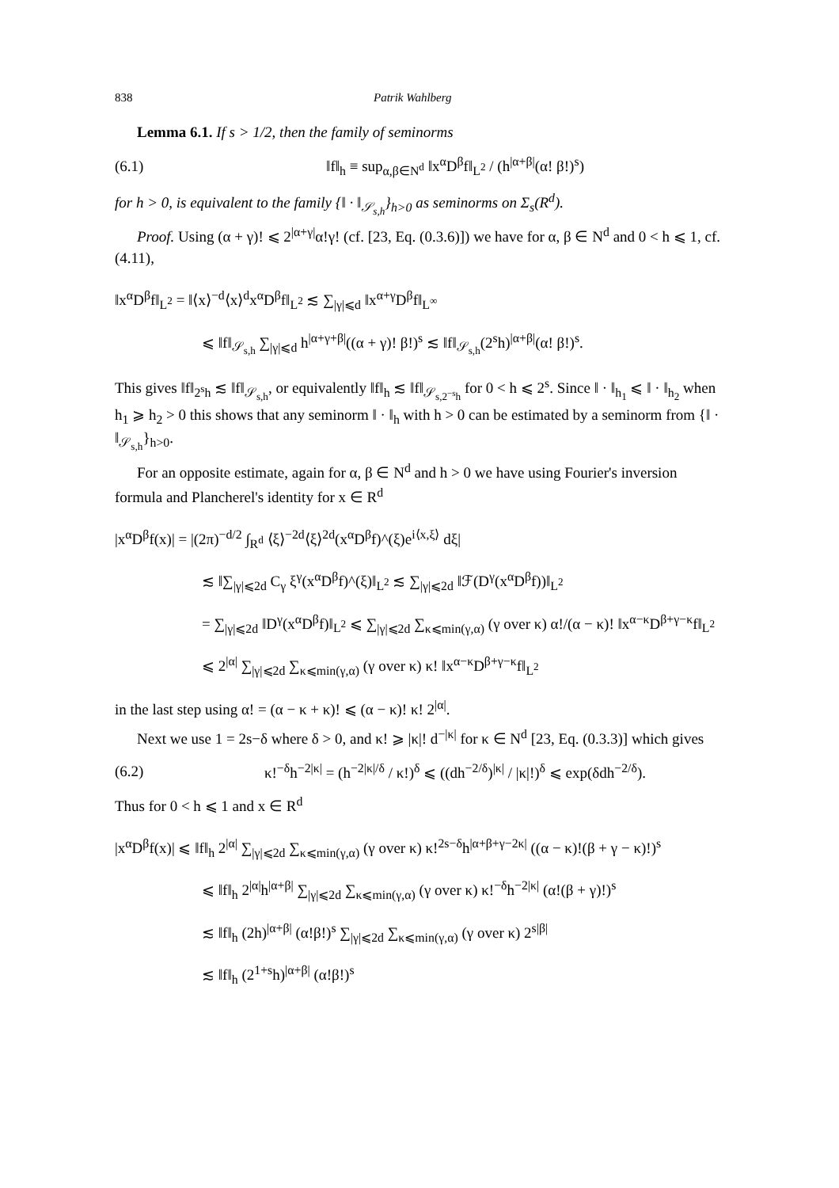838 Patrik Wahlberg
Lemma 6.1. If s > 1/2, then the family of seminorms
(6.1) ‖f‖<sub>h</sub> ≡ sup<sub>α,β∈N<sup>d</sup></sub> ‖x<sup>α</sup>D<sup>β</sup>f‖<sub>L<sup>2</sup></sub> / (h<sup>|α+β|</sup>(α! β!)<sup>s</sup>)
for h > 0, is equivalent to the family {‖ · ‖<sub>𝒮<sub>s,h</sub></sub>}<sub>h>0</sub> as seminorms on Σ<sub>s</sub>(R<sup>d</sup>).
Proof. Using (α + γ)! ⩽ 2<sup>|α+γ|</sup>α!γ! (cf. [23, Eq. (0.3.6)]) we have for α, β ∈ N<sup>d</sup> and 0 < h ⩽ 1, cf. (4.11),
‖x<sup>α</sup>D<sup>β</sup>f‖<sub>L<sup>2</sup></sub> = ‖⟨x⟩<sup>−d</sup>⟨x⟩<sup>d</sup>x<sup>α</sup>D<sup>β</sup>f‖<sub>L<sup>2</sup></sub> ≲ ∑<sub>|γ|⩽d</sub> ‖x<sup>α+γ</sup>D<sup>β</sup>f‖<sub>L<sup>∞</sup></sub>
⩽ ‖f‖<sub>𝒮<sub>s,h</sub></sub> ∑<sub>|γ|⩽d</sub> h<sup>|α+γ+β|</sup>((α + γ)! β!)<sup>s</sup> ≲ ‖f‖<sub>𝒮<sub>s,h</sub></sub>(2<sup>s</sup>h)<sup>|α+β|</sup>(α! β!)<sup>s</sup>.
This gives ‖f‖<sub>2<sup>s</sup>h</sub> ≲ ‖f‖<sub>𝒮<sub>s,h</sub></sub>, or equivalently ‖f‖<sub>h</sub> ≲ ‖f‖<sub>𝒮<sub>s,2<sup>−s</sup>h</sub></sub> for 0 < h ⩽ 2<sup>s</sup>. Since ‖ · ‖<sub>h<sub>1</sub></sub> ⩽ ‖ · ‖<sub>h<sub>2</sub></sub> when h<sub>1</sub> ⩾ h<sub>2</sub> > 0 this shows that any seminorm ‖ · ‖<sub>h</sub> with h > 0 can be estimated by a seminorm from {‖ · ‖<sub>𝒮<sub>s,h</sub></sub>}<sub>h>0</sub>.
For an opposite estimate, again for α, β ∈ N<sup>d</sup> and h > 0 we have using Fourier's inversion formula and Plancherel's identity for x ∈ R<sup>d</sup>
|x<sup>α</sup>D<sup>β</sup>f(x)| = |(2π)<sup>−d/2</sup> ∫<sub>R<sup>d</sup></sub> ⟨ξ⟩<sup>−2d</sup>⟨ξ⟩<sup>2d</sup>(x<sup>α</sup>D<sup>β</sup>f)^(ξ)e<sup>i⟨x,ξ⟩</sup> dξ|
≲ ‖∑<sub>|γ|⩽2d</sub> C<sub>γ</sub> ξ<sup>γ</sup>(x<sup>α</sup>D<sup>β</sup>f)^(ξ)‖<sub>L<sup>2</sup></sub> ≲ ∑<sub>|γ|⩽2d</sub> ‖ℱ(D<sup>γ</sup>(x<sup>α</sup>D<sup>β</sup>f))‖<sub>L<sup>2</sup></sub>
= ∑<sub>|γ|⩽2d</sub> ‖D<sup>γ</sup>(x<sup>α</sup>D<sup>β</sup>f)‖<sub>L<sup>2</sup></sub> ⩽ ∑<sub>|γ|⩽2d</sub> ∑<sub>κ⩽min(γ,α)</sub> (γ over κ) α!/(α − κ)! ‖x<sup>α−κ</sup>D<sup>β+γ−κ</sup>f‖<sub>L<sup>2</sup></sub>
⩽ 2<sup>|α|</sup> ∑<sub>|γ|⩽2d</sub> ∑<sub>κ⩽min(γ,α)</sub> (γ over κ) κ! ‖x<sup>α−κ</sup>D<sup>β+γ−κ</sup>f‖<sub>L<sup>2</sup></sub>
in the last step using α! = (α − κ + κ)! ⩽ (α − κ)! κ! 2<sup>|α|</sup>.
Next we use 1 = 2s−δ where δ > 0, and κ! ⩾ |κ|! d<sup>−|κ|</sup> for κ ∈ N<sup>d</sup> [23, Eq. (0.3.3)] which gives
(6.2) κ!<sup>−δ</sup>h<sup>−2|κ|</sup> = (h<sup>−2|κ|/δ</sup> / κ!)<sup>δ</sup> ⩽ ((dh<sup>−2/δ</sup>)<sup>|κ|</sup> / |κ|!)<sup>δ</sup> ⩽ exp(δdh<sup>−2/δ</sup>).
Thus for 0 < h ⩽ 1 and x ∈ R<sup>d</sup>
|x<sup>α</sup>D<sup>β</sup>f(x)| ⩽ ‖f‖<sub>h</sub> 2<sup>|α|</sup> ∑<sub>|γ|⩽2d</sub> ∑<sub>κ⩽min(γ,α)</sub> (γ over κ) κ!<sup>2s−δ</sup>h<sup>|α+β+γ−2κ|</sup> ((α − κ)!(β + γ − κ)!)<sup>s</sup>
⩽ ‖f‖<sub>h</sub> 2<sup>|α|</sup>h<sup>|α+β|</sup> ∑<sub>|γ|⩽2d</sub> ∑<sub>κ⩽min(γ,α)</sub> (γ over κ) κ!<sup>−δ</sup>h<sup>−2|κ|</sup> (α!(β + γ)!)<sup>s</sup>
≲ ‖f‖<sub>h</sub> (2h)<sup>|α+β|</sup> (α!β!)<sup>s</sup> ∑<sub>|γ|⩽2d</sub> ∑<sub>κ⩽min(γ,α)</sub> (γ over κ) 2<sup>s|β|</sup>
≲ ‖f‖<sub>h</sub> (2<sup>1+s</sup>h)<sup>|α+β|</sup> (α!β!)<sup>s</sup>